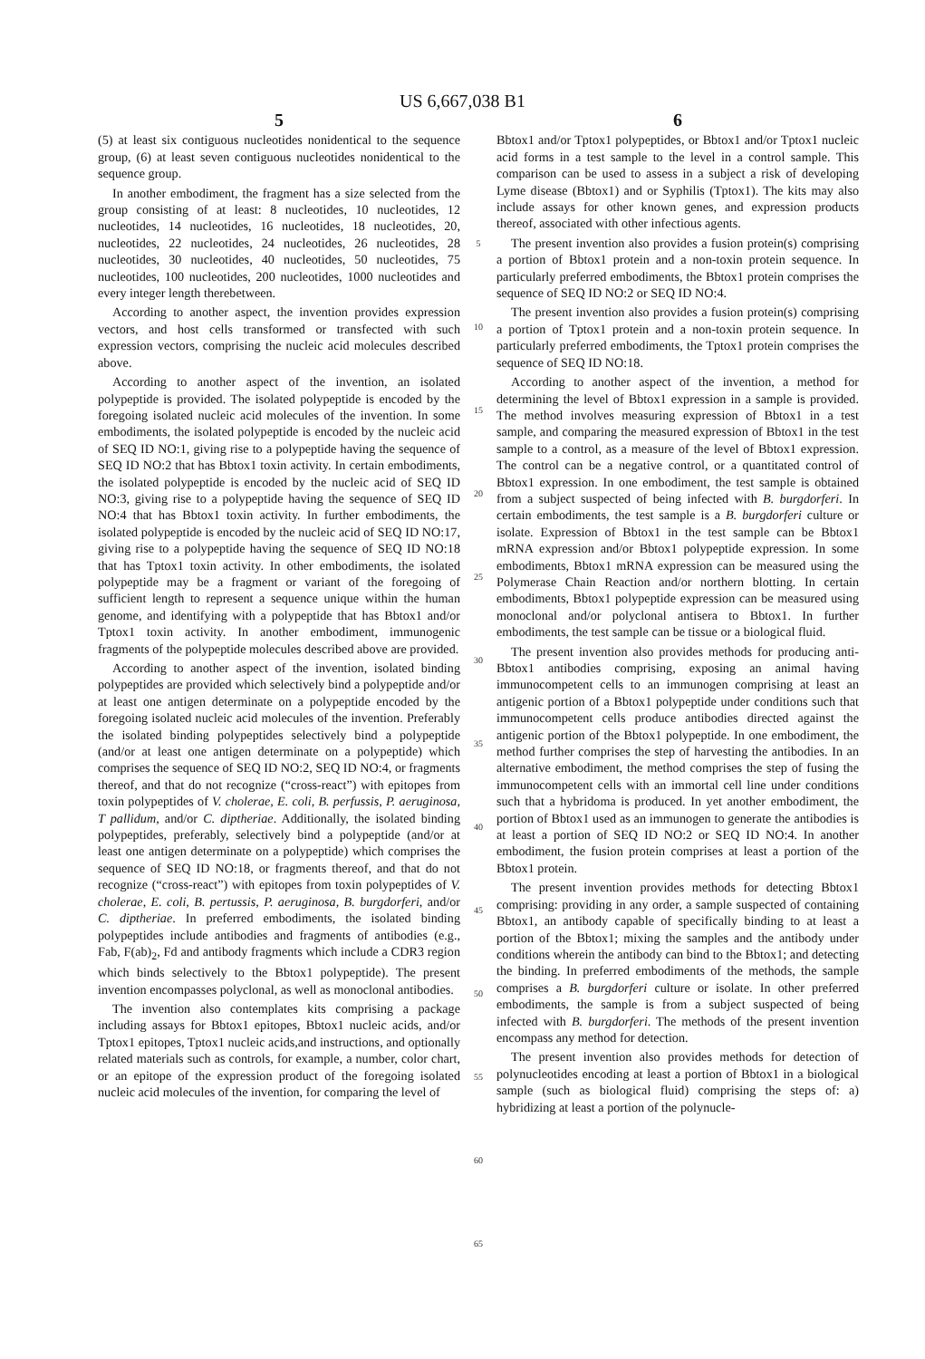US 6,667,038 B1
5
(5) at least six contiguous nucleotides nonidentical to the sequence group, (6) at least seven contiguous nucleotides nonidentical to the sequence group.
In another embodiment, the fragment has a size selected from the group consisting of at least: 8 nucleotides, 10 nucleotides, 12 nucleotides, 14 nucleotides, 16 nucleotides, 18 nucleotides, 20, nucleotides, 22 nucleotides, 24 nucleotides, 26 nucleotides, 28 nucleotides, 30 nucleotides, 40 nucleotides, 50 nucleotides, 75 nucleotides, 100 nucleotides, 200 nucleotides, 1000 nucleotides and every integer length therebetween.
According to another aspect, the invention provides expression vectors, and host cells transformed or transfected with such expression vectors, comprising the nucleic acid molecules described above.
According to another aspect of the invention, an isolated polypeptide is provided. The isolated polypeptide is encoded by the foregoing isolated nucleic acid molecules of the invention. In some embodiments, the isolated polypeptide is encoded by the nucleic acid of SEQ ID NO:1, giving rise to a polypeptide having the sequence of SEQ ID NO:2 that has Bbtox1 toxin activity. In certain embodiments, the isolated polypeptide is encoded by the nucleic acid of SEQ ID NO:3, giving rise to a polypeptide having the sequence of SEQ ID NO:4 that has Bbtox1 toxin activity. In further embodiments, the isolated polypeptide is encoded by the nucleic acid of SEQ ID NO:17, giving rise to a polypeptide having the sequence of SEQ ID NO:18 that has Tptox1 toxin activity. In other embodiments, the isolated polypeptide may be a fragment or variant of the foregoing of sufficient length to represent a sequence unique within the human genome, and identifying with a polypeptide that has Bbtox1 and/or Tptox1 toxin activity. In another embodiment, immunogenic fragments of the polypeptide molecules described above are provided.
According to another aspect of the invention, isolated binding polypeptides are provided which selectively bind a polypeptide and/or at least one antigen determinate on a polypeptide encoded by the foregoing isolated nucleic acid molecules of the invention. Preferably the isolated binding polypeptides selectively bind a polypeptide (and/or at least one antigen determinate on a polypeptide) which comprises the sequence of SEQ ID NO:2, SEQ ID NO:4, or fragments thereof, and that do not recognize (“cross-react”) with epitopes from toxin polypeptides of V. cholerae, E. coli, B. perfussis, P. aeruginosa, T pallidum, and/or C. diptheriae. Additionally, the isolated binding polypeptides, preferably, selectively bind a polypeptide (and/or at least one antigen determinate on a polypeptide) which comprises the sequence of SEQ ID NO:18, or fragments thereof, and that do not recognize (“cross-react”) with epitopes from toxin polypeptides of V. cholerae, E. coli, B. pertussis, P. aeruginosa, B. burgdorferi, and/or C. diptheriae. In preferred embodiments, the isolated binding polypeptides include antibodies and fragments of antibodies (e.g., Fab, F(ab)<sub>2</sub>, Fd and antibody fragments which include a CDR3 region which binds selectively to the Bbtox1 polypeptide). The present invention encompasses polyclonal, as well as monoclonal antibodies.
The invention also contemplates kits comprising a package including assays for Bbtox1 epitopes, Bbtox1 nucleic acids, and/or Tptox1 epitopes, Tptox1 nucleic acids,and instructions, and optionally related materials such as controls, for example, a number, color chart, or an epitope of the expression product of the foregoing isolated nucleic acid molecules of the invention, for comparing the level of
5
10
15
20
25
30
35
40
45
50
55
60
65
6
Bbtox1 and/or Tptox1 polypeptides, or Bbtox1 and/or Tptox1 nucleic acid forms in a test sample to the level in a control sample. This comparison can be used to assess in a subject a risk of developing Lyme disease (Bbtox1) and or Syphilis (Tptox1). The kits may also include assays for other known genes, and expression products thereof, associated with other infectious agents.
The present invention also provides a fusion protein(s) comprising a portion of Bbtox1 protein and a non-toxin protein sequence. In particularly preferred embodiments, the Bbtox1 protein comprises the sequence of SEQ ID NO:2 or SEQ ID NO:4.
The present invention also provides a fusion protein(s) comprising a portion of Tptox1 protein and a non-toxin protein sequence. In particularly preferred embodiments, the Tptox1 protein comprises the sequence of SEQ ID NO:18.
According to another aspect of the invention, a method for determining the level of Bbtox1 expression in a sample is provided. The method involves measuring expression of Bbtox1 in a test sample, and comparing the measured expression of Bbtox1 in the test sample to a control, as a measure of the level of Bbtox1 expression. The control can be a negative control, or a quantitated control of Bbtox1 expression. In one embodiment, the test sample is obtained from a subject suspected of being infected with B. burgdorferi. In certain embodiments, the test sample is a B. burgdorferi culture or isolate. Expression of Bbtox1 in the test sample can be Bbtox1 mRNA expression and/or Bbtox1 polypeptide expression. In some embodiments, Bbtox1 mRNA expression can be measured using the Polymerase Chain Reaction and/or northern blotting. In certain embodiments, Bbtox1 polypeptide expression can be measured using monoclonal and/or polyclonal antisera to Bbtox1. In further embodiments, the test sample can be tissue or a biological fluid.
The present invention also provides methods for producing anti-Bbtox1 antibodies comprising, exposing an animal having immunocompetent cells to an immunogen comprising at least an antigenic portion of a Bbtox1 polypeptide under conditions such that immunocompetent cells produce antibodies directed against the antigenic portion of the Bbtox1 polypeptide. In one embodiment, the method further comprises the step of harvesting the antibodies. In an alternative embodiment, the method comprises the step of fusing the immunocompetent cells with an immortal cell line under conditions such that a hybridoma is produced. In yet another embodiment, the portion of Bbtox1 used as an immunogen to generate the antibodies is at least a portion of SEQ ID NO:2 or SEQ ID NO:4. In another embodiment, the fusion protein comprises at least a portion of the Bbtox1 protein.
The present invention provides methods for detecting Bbtox1 comprising: providing in any order, a sample suspected of containing Bbtox1, an antibody capable of specifically binding to at least a portion of the Bbtox1; mixing the samples and the antibody under conditions wherein the antibody can bind to the Bbtox1; and detecting the binding. In preferred embodiments of the methods, the sample comprises a B. burgdorferi culture or isolate. In other preferred embodiments, the sample is from a subject suspected of being infected with B. burgdorferi. The methods of the present invention encompass any method for detection.
The present invention also provides methods for detection of polynucleotides encoding at least a portion of Bbtox1 in a biological sample (such as biological fluid) comprising the steps of: a) hybridizing at least a portion of the polynucle-